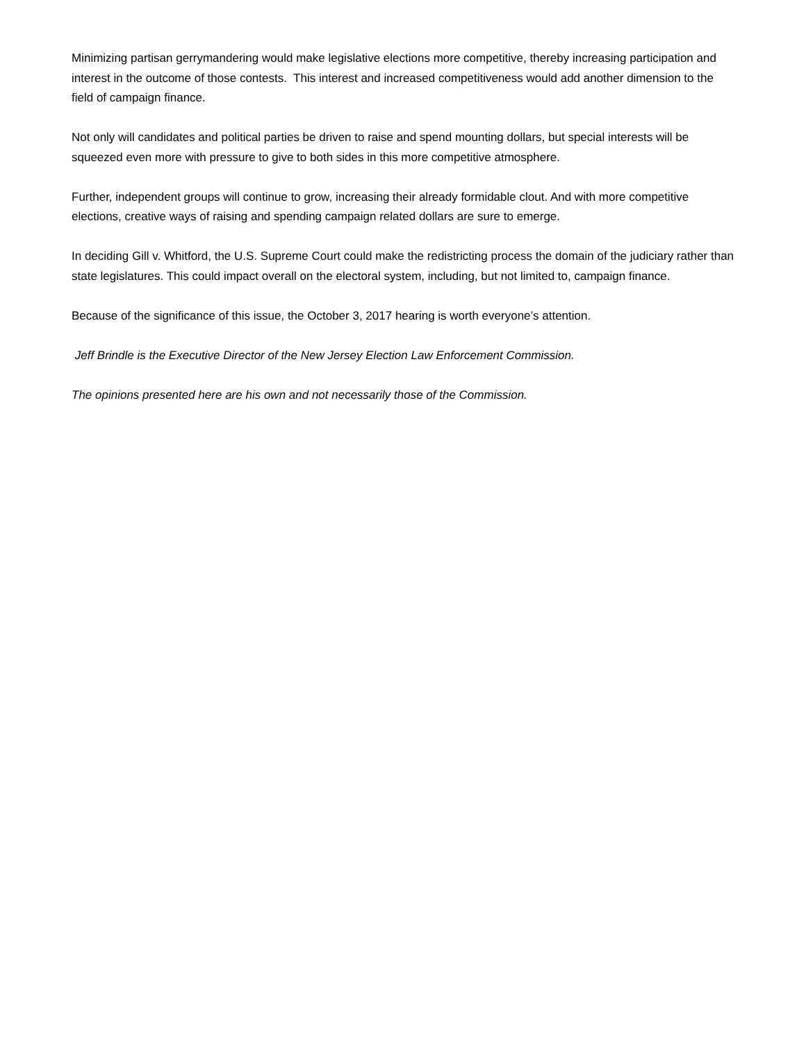Minimizing partisan gerrymandering would make legislative elections more competitive, thereby increasing participation and interest in the outcome of those contests. This interest and increased competitiveness would add another dimension to the field of campaign finance.
Not only will candidates and political parties be driven to raise and spend mounting dollars, but special interests will be squeezed even more with pressure to give to both sides in this more competitive atmosphere.
Further, independent groups will continue to grow, increasing their already formidable clout. And with more competitive elections, creative ways of raising and spending campaign related dollars are sure to emerge.
In deciding Gill v. Whitford, the U.S. Supreme Court could make the redistricting process the domain of the judiciary rather than state legislatures. This could impact overall on the electoral system, including, but not limited to, campaign finance.
Because of the significance of this issue, the October 3, 2017 hearing is worth everyone’s attention.
Jeff Brindle is the Executive Director of the New Jersey Election Law Enforcement Commission.
The opinions presented here are his own and not necessarily those of the Commission.